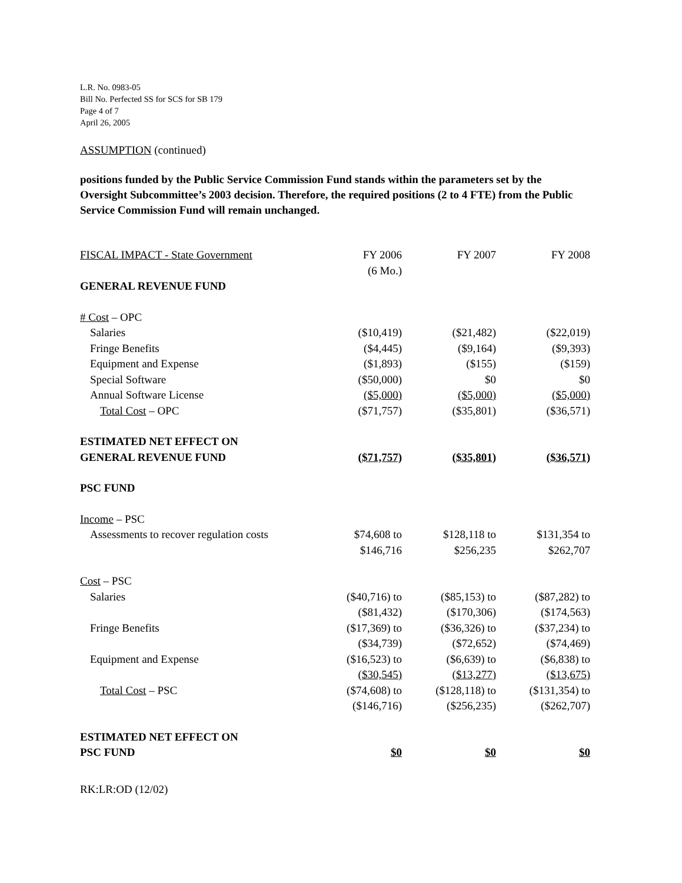L.R. No. 0983-05
Bill No. Perfected SS for SCS for SB 179
Page 4 of 7
April 26, 2005
ASSUMPTION (continued)
positions funded by the Public Service Commission Fund stands within the parameters set by the Oversight Subcommittee’s 2003 decision. Therefore, the required positions (2 to 4 FTE) from the Public Service Commission Fund will remain unchanged.
| FISCAL IMPACT - State Government | FY 2006 (6 Mo.) | FY 2007 | FY 2008 |
| GENERAL REVENUE FUND | | | |
| # Cost – OPC | | | |
| Salaries | ($10,419) | ($21,482) | ($22,019) |
| Fringe Benefits | ($4,445) | ($9,164) | ($9,393) |
| Equipment and Expense | ($1,893) | ($155) | ($159) |
| Special Software | ($50,000) | $0 | $0 |
| Annual Software License | ($5,000) | ($5,000) | ($5,000) |
| Total Cost – OPC | ($71,757) | ($35,801) | ($36,571) |
| ESTIMATED NET EFFECT ON GENERAL REVENUE FUND | ($71,757) | ($35,801) | ($36,571) |
| PSC FUND | | | |
| Income – PSC | | | |
| Assessments to recover regulation costs | $74,608 to $146,716 | $128,118 to $256,235 | $131,354 to $262,707 |
| Cost – PSC | | | |
| Salaries | ($40,716) to ($81,432) | ($85,153) to ($170,306) | ($87,282) to ($174,563) |
| Fringe Benefits | ($17,369) to ($34,739) | ($36,326) to ($72,652) | ($37,234) to ($74,469) |
| Equipment and Expense | ($16,523) to ($30,545) | ($6,639) to ($13,277) | ($6,838) to ($13,675) |
| Total Cost – PSC | ($74,608) to ($146,716) | ($128,118) to ($256,235) | ($131,354) to ($262,707) |
| ESTIMATED NET EFFECT ON PSC FUND | $0 | $0 | $0 |
RK:LR:OD (12/02)